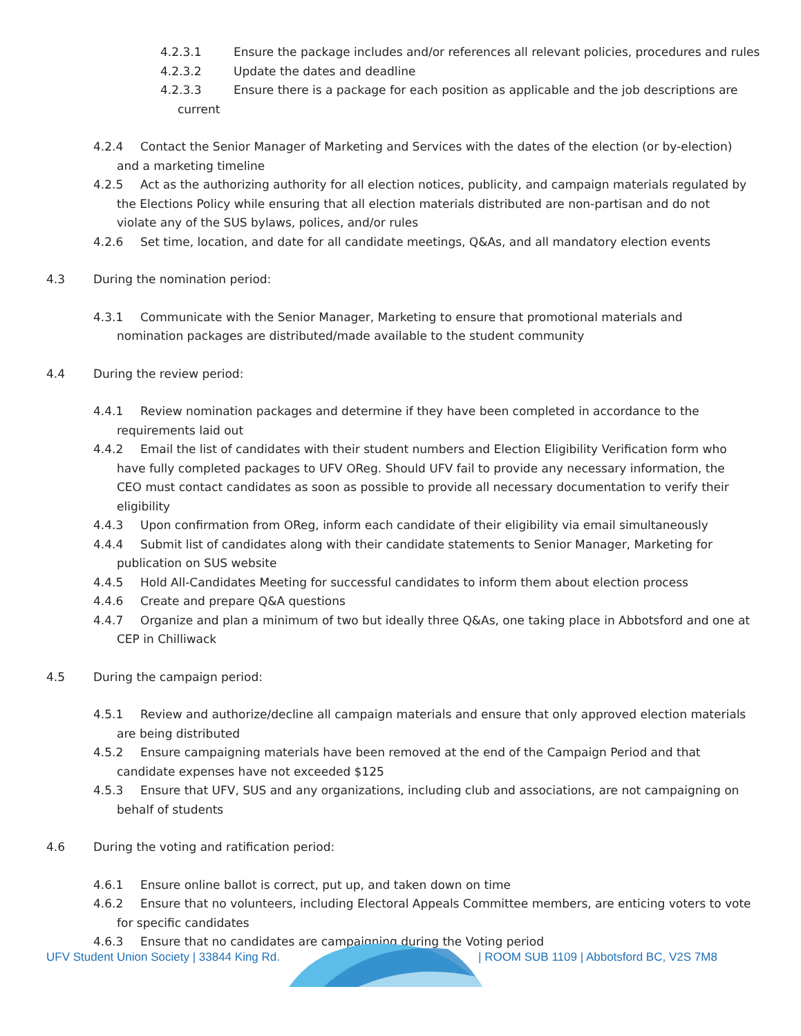4.2.3.1 Ensure the package includes and/or references all relevant policies, procedures and rules
4.2.3.2 Update the dates and deadline
4.2.3.3 Ensure there is a package for each position as applicable and the job descriptions are current
4.2.4 Contact the Senior Manager of Marketing and Services with the dates of the election (or by-election) and a marketing timeline
4.2.5 Act as the authorizing authority for all election notices, publicity, and campaign materials regulated by the Elections Policy while ensuring that all election materials distributed are non-partisan and do not violate any of the SUS bylaws, polices, and/or rules
4.2.6 Set time, location, and date for all candidate meetings, Q&As, and all mandatory election events
4.3 During the nomination period:
4.3.1 Communicate with the Senior Manager, Marketing to ensure that promotional materials and nomination packages are distributed/made available to the student community
4.4 During the review period:
4.4.1 Review nomination packages and determine if they have been completed in accordance to the requirements laid out
4.4.2 Email the list of candidates with their student numbers and Election Eligibility Verification form who have fully completed packages to UFV OReg. Should UFV fail to provide any necessary information, the CEO must contact candidates as soon as possible to provide all necessary documentation to verify their eligibility
4.4.3 Upon confirmation from OReg, inform each candidate of their eligibility via email simultaneously
4.4.4 Submit list of candidates along with their candidate statements to Senior Manager, Marketing for publication on SUS website
4.4.5 Hold All-Candidates Meeting for successful candidates to inform them about election process
4.4.6 Create and prepare Q&A questions
4.4.7 Organize and plan a minimum of two but ideally three Q&As, one taking place in Abbotsford and one at CEP in Chilliwack
4.5 During the campaign period:
4.5.1 Review and authorize/decline all campaign materials and ensure that only approved election materials are being distributed
4.5.2 Ensure campaigning materials have been removed at the end of the Campaign Period and that candidate expenses have not exceeded $125
4.5.3 Ensure that UFV, SUS and any organizations, including club and associations, are not campaigning on behalf of students
4.6 During the voting and ratification period:
4.6.1 Ensure online ballot is correct, put up, and taken down on time
4.6.2 Ensure that no volunteers, including Electoral Appeals Committee members, are enticing voters to vote for specific candidates
4.6.3 Ensure that no candidates are campaigning during the Voting period
UFV Student Union Society | 33844 King Rd. | ROOM SUB 1109 | Abbotsford BC, V2S 7M8